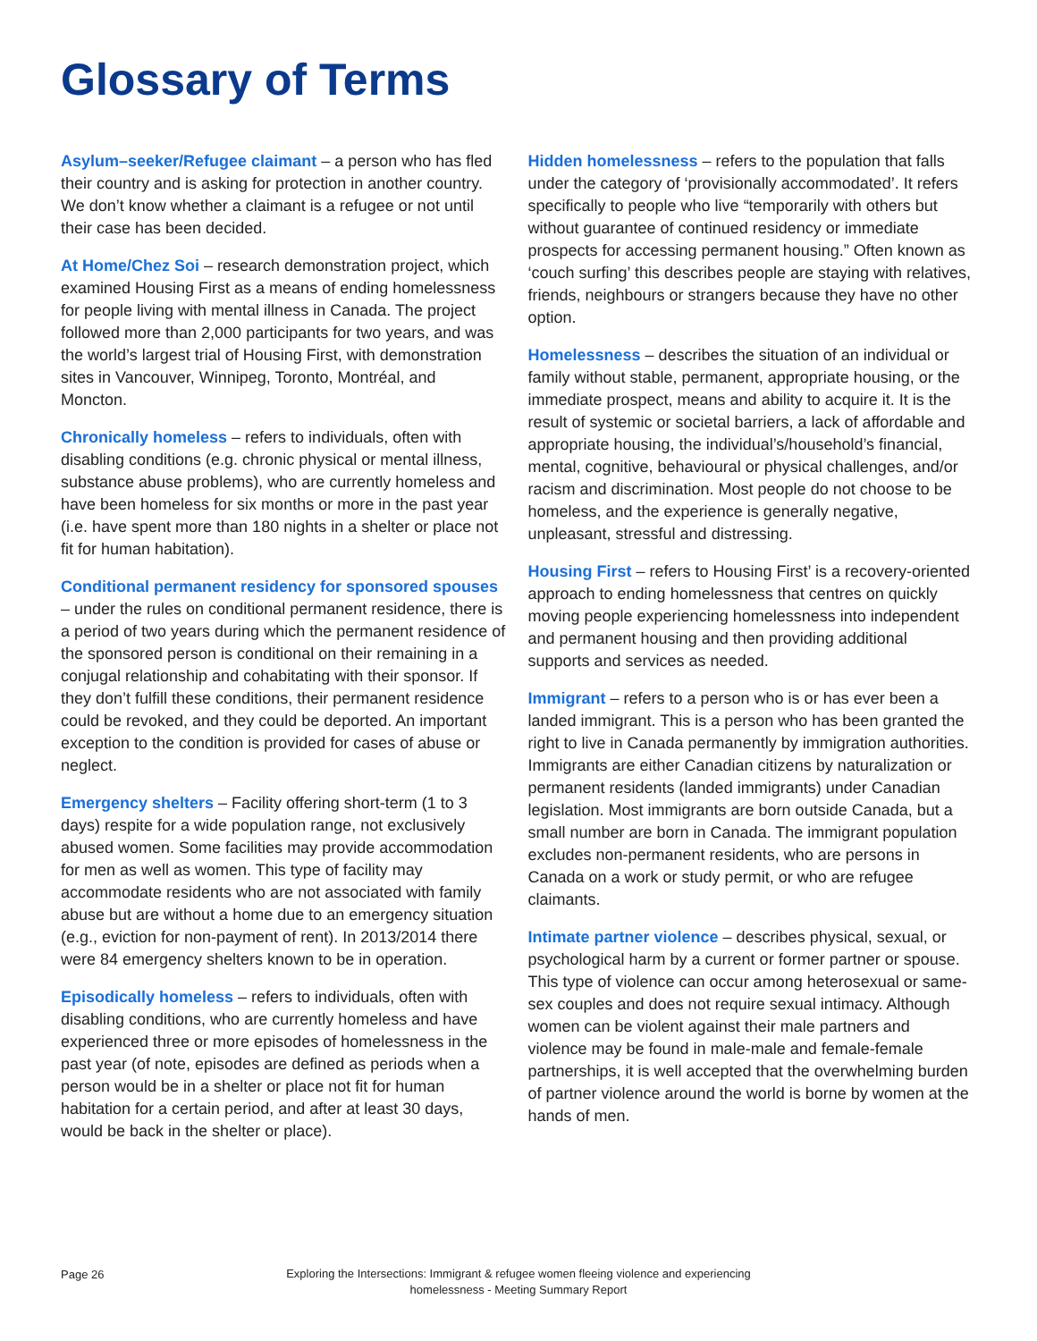Glossary of Terms
Asylum–seeker/Refugee claimant – a person who has fled their country and is asking for protection in another country. We don’t know whether a claimant is a refugee or not until their case has been decided.
At Home/Chez Soi – research demonstration project, which examined Housing First as a means of ending homelessness for people living with mental illness in Canada. The project followed more than 2,000 participants for two years, and was the world’s largest trial of Housing First, with demonstration sites in Vancouver, Winnipeg, Toronto, Montréal, and Moncton.
Chronically homeless – refers to individuals, often with disabling conditions (e.g. chronic physical or mental illness, substance abuse problems), who are currently homeless and have been homeless for six months or more in the past year (i.e. have spent more than 180 nights in a shelter or place not fit for human habitation).
Conditional permanent residency for sponsored spouses – under the rules on conditional permanent residence, there is a period of two years during which the permanent residence of the sponsored person is conditional on their remaining in a conjugal relationship and cohabitating with their sponsor. If they don’t fulfill these conditions, their permanent residence could be revoked, and they could be deported. An important exception to the condition is provided for cases of abuse or neglect.
Emergency shelters – Facility offering short-term (1 to 3 days) respite for a wide population range, not exclusively abused women. Some facilities may provide accommodation for men as well as women. This type of facility may accommodate residents who are not associated with family abuse but are without a home due to an emergency situation (e.g., eviction for non-payment of rent). In 2013/2014 there were 84 emergency shelters known to be in operation.
Episodically homeless – refers to individuals, often with disabling conditions, who are currently homeless and have experienced three or more episodes of homelessness in the past year (of note, episodes are defined as periods when a person would be in a shelter or place not fit for human habitation for a certain period, and after at least 30 days, would be back in the shelter or place).
Hidden homelessness – refers to the population that falls under the category of ‘provisionally accommodated’. It refers specifically to people who live “temporarily with others but without guarantee of continued residency or immediate prospects for accessing permanent housing.” Often known as ‘couch surfing’ this describes people are staying with relatives, friends, neighbours or strangers because they have no other option.
Homelessness – describes the situation of an individual or family without stable, permanent, appropriate housing, or the immediate prospect, means and ability to acquire it. It is the result of systemic or societal barriers, a lack of affordable and appropriate housing, the individual’s/household’s financial, mental, cognitive, behavioural or physical challenges, and/or racism and discrimination. Most people do not choose to be homeless, and the experience is generally negative, unpleasant, stressful and distressing.
Housing First – refers to Housing First’ is a recovery-oriented approach to ending homelessness that centres on quickly moving people experiencing homelessness into independent and permanent housing and then providing additional supports and services as needed.
Immigrant – refers to a person who is or has ever been a landed immigrant. This is a person who has been granted the right to live in Canada permanently by immigration authorities. Immigrants are either Canadian citizens by naturalization or permanent residents (landed immigrants) under Canadian legislation. Most immigrants are born outside Canada, but a small number are born in Canada. The immigrant population excludes non-permanent residents, who are persons in Canada on a work or study permit, or who are refugee claimants.
Intimate partner violence – describes physical, sexual, or psychological harm by a current or former partner or spouse. This type of violence can occur among heterosexual or same-sex couples and does not require sexual intimacy. Although women can be violent against their male partners and violence may be found in male-male and female-female partnerships, it is well accepted that the overwhelming burden of partner violence around the world is borne by women at the hands of men.
Page 26
Exploring the Intersections: Immigrant & refugee women fleeing violence and experiencing homelessness - Meeting Summary Report